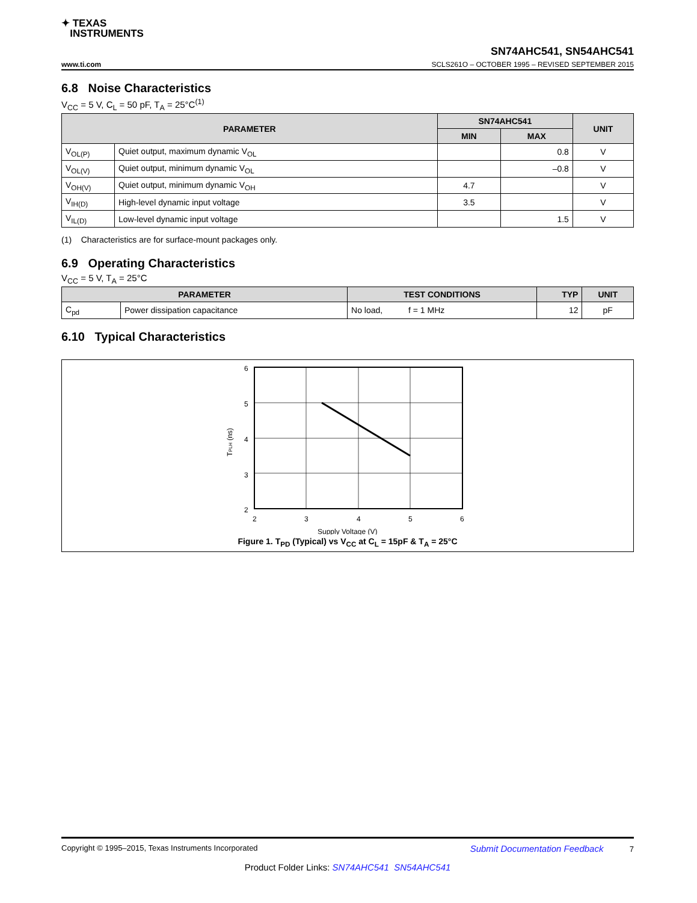✦ TEXAS
INSTRUMENTS
www.ti.com
SN74AHC541, SN54AHC541
SCLS261O – OCTOBER 1995 – REVISED SEPTEMBER 2015
6.8 Noise Characteristics
V<sub>CC</sub> = 5 V, C<sub>L</sub> = 50 pF, T<sub>A</sub> = 25°C<sup>(1)</sup>
| PARAMETER | | SN74AHC541 | | UNIT |
| --- | --- | --- | --- | --- |
| | | MIN | MAX | |
| V<sub>OL(P)</sub> | Quiet output, maximum dynamic V<sub>OL</sub> | | 0.8 | V |
| V<sub>OL(V)</sub> | Quiet output, minimum dynamic V<sub>OL</sub> | | –0.8 | V |
| V<sub>OH(V)</sub> | Quiet output, minimum dynamic V<sub>OH</sub> | 4.7 | | V |
| V<sub>IH(D)</sub> | High-level dynamic input voltage | 3.5 | | V |
| V<sub>IL(D)</sub> | Low-level dynamic input voltage | | 1.5 | V |
(1) Characteristics are for surface-mount packages only.
6.9 Operating Characteristics
V<sub>CC</sub> = 5 V, T<sub>A</sub> = 25°C
| PARAMETER | | TEST CONDITIONS | TYP | UNIT |
| --- | --- | --- | --- | --- |
| C<sub>pd</sub> | Power dissipation capacitance | No load, f = 1 MHz | 12 | pF |
6.10 Typical Characteristics
6
5
4
3
2
2
3
4
5
6
Supply Voltage (V)
TPLH (ns)
Figure 1. T<sub>PD</sub> (Typical) vs V<sub>CC</sub> at C<sub>L</sub> = 15pF & T<sub>A</sub> = 25°C
Copyright © 1995–2015, Texas Instruments Incorporated Submit Documentation Feedback 7
Product Folder Links: SN74AHC541 SN54AHC541